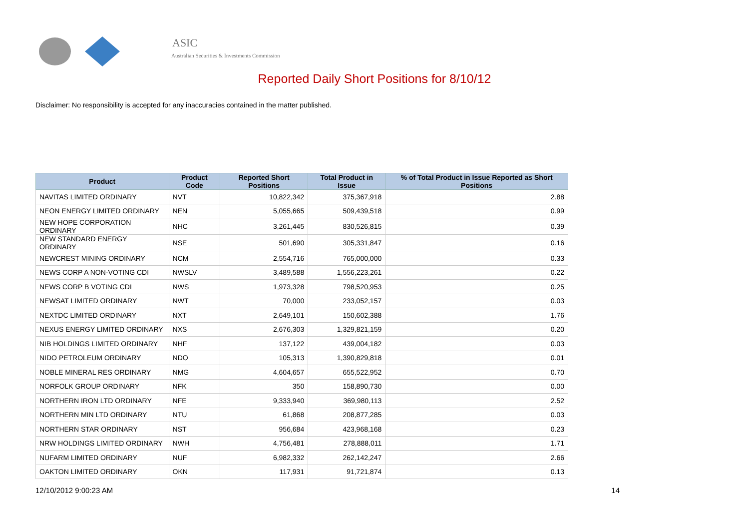ASIC
Australian Securities & Investments Commission
Reported Daily Short Positions for 8/10/12
Disclaimer: No responsibility is accepted for any inaccuracies contained in the matter published.
| Product | Product Code | Reported Short Positions | Total Product in Issue | % of Total Product in Issue Reported as Short Positions |
| --- | --- | --- | --- | --- |
| NAVITAS LIMITED ORDINARY | NVT | 10,822,342 | 375,367,918 | 2.88 |
| NEON ENERGY LIMITED ORDINARY | NEN | 5,055,665 | 509,439,518 | 0.99 |
| NEW HOPE CORPORATION ORDINARY | NHC | 3,261,445 | 830,526,815 | 0.39 |
| NEW STANDARD ENERGY ORDINARY | NSE | 501,690 | 305,331,847 | 0.16 |
| NEWCREST MINING ORDINARY | NCM | 2,554,716 | 765,000,000 | 0.33 |
| NEWS CORP A NON-VOTING CDI | NWSLV | 3,489,588 | 1,556,223,261 | 0.22 |
| NEWS CORP B VOTING CDI | NWS | 1,973,328 | 798,520,953 | 0.25 |
| NEWSAT LIMITED ORDINARY | NWT | 70,000 | 233,052,157 | 0.03 |
| NEXTDC LIMITED ORDINARY | NXT | 2,649,101 | 150,602,388 | 1.76 |
| NEXUS ENERGY LIMITED ORDINARY | NXS | 2,676,303 | 1,329,821,159 | 0.20 |
| NIB HOLDINGS LIMITED ORDINARY | NHF | 137,122 | 439,004,182 | 0.03 |
| NIDO PETROLEUM ORDINARY | NDO | 105,313 | 1,390,829,818 | 0.01 |
| NOBLE MINERAL RES ORDINARY | NMG | 4,604,657 | 655,522,952 | 0.70 |
| NORFOLK GROUP ORDINARY | NFK | 350 | 158,890,730 | 0.00 |
| NORTHERN IRON LTD ORDINARY | NFE | 9,333,940 | 369,980,113 | 2.52 |
| NORTHERN MIN LTD ORDINARY | NTU | 61,868 | 208,877,285 | 0.03 |
| NORTHERN STAR ORDINARY | NST | 956,684 | 423,968,168 | 0.23 |
| NRW HOLDINGS LIMITED ORDINARY | NWH | 4,756,481 | 278,888,011 | 1.71 |
| NUFARM LIMITED ORDINARY | NUF | 6,982,332 | 262,142,247 | 2.66 |
| OAKTON LIMITED ORDINARY | OKN | 117,931 | 91,721,874 | 0.13 |
12/10/2012 9:00:23 AM 14